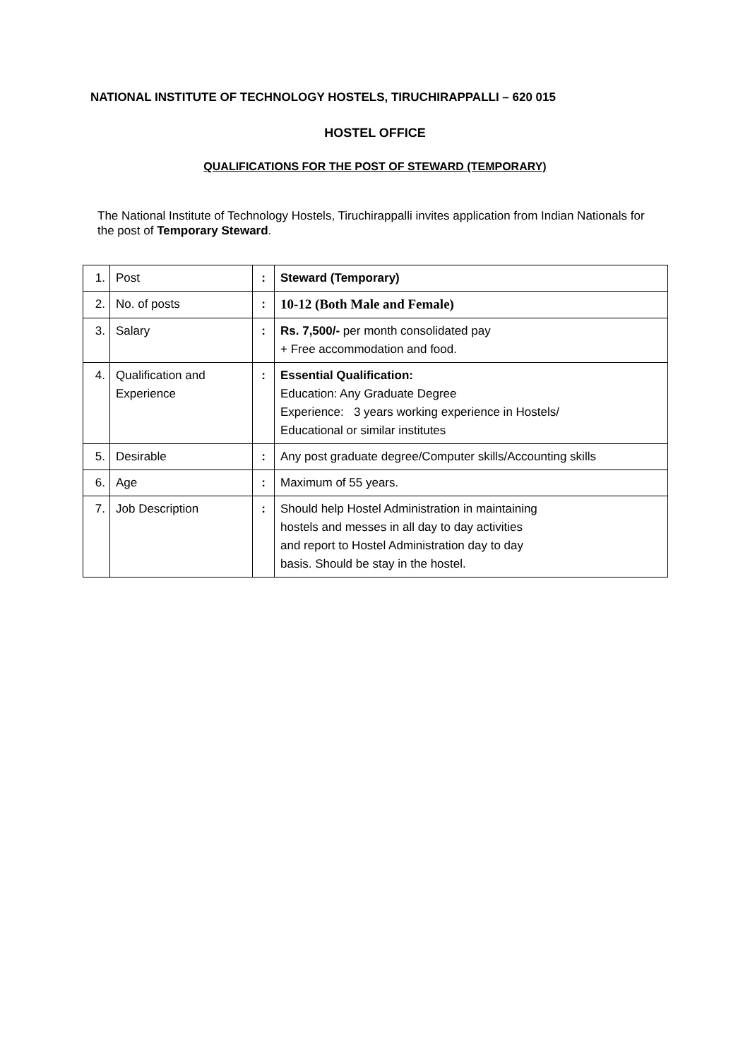NATIONAL INSTITUTE OF TECHNOLOGY HOSTELS, TIRUCHIRAPPALLI – 620 015
HOSTEL OFFICE
QUALIFICATIONS FOR THE POST OF STEWARD (TEMPORARY)
The National Institute of Technology Hostels, Tiruchirappalli invites application from Indian Nationals for the post of Temporary Steward.
| 1. | Post | : | Steward (Temporary) |
| 2. | No. of posts | : | 10-12 (Both Male and Female) |
| 3. | Salary | : | Rs. 7,500/- per month consolidated pay + Free accommodation and food. |
| 4. | Qualification and Experience | : | Essential Qualification: Education: Any Graduate Degree Experience: 3 years working experience in Hostels/ Educational or similar institutes |
| 5. | Desirable | : | Any post graduate degree/Computer skills/Accounting skills |
| 6. | Age | : | Maximum of 55 years. |
| 7. | Job Description | : | Should help Hostel Administration in maintaining hostels and messes in all day to day activities and report to Hostel Administration day to day basis. Should be stay in the hostel. |